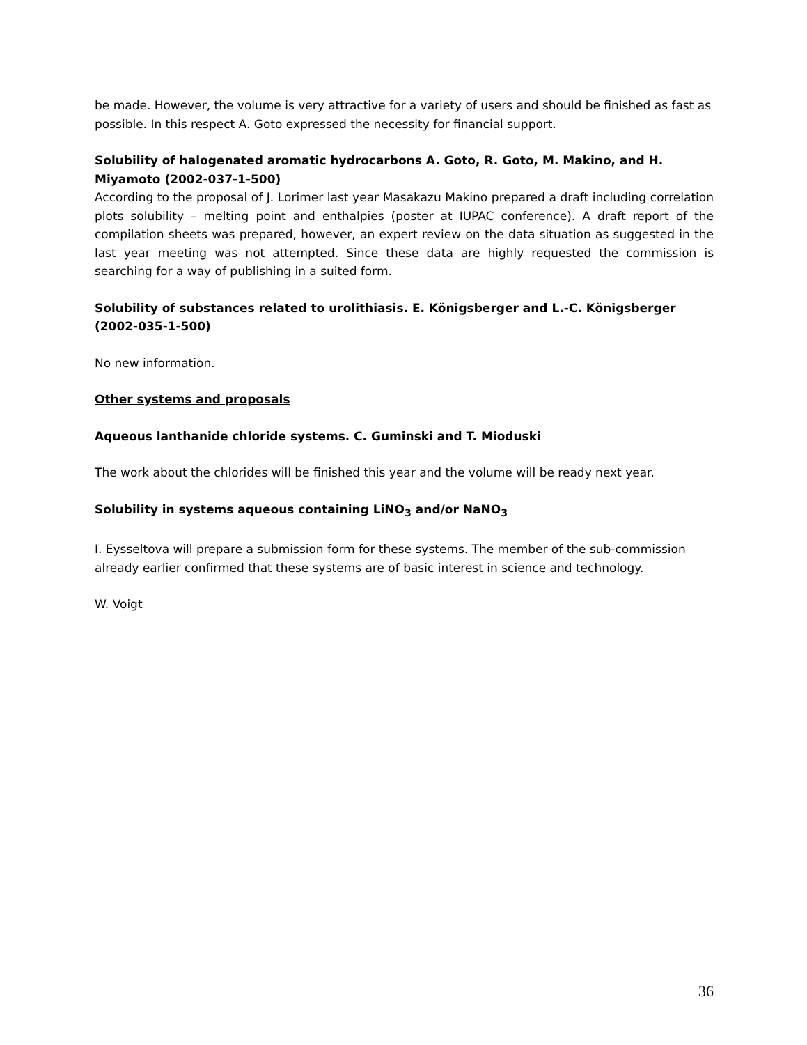be made. However, the volume is very attractive for a variety of users and should be finished as fast as possible. In this respect A. Goto expressed the necessity for financial support.
Solubility of halogenated aromatic hydrocarbons A. Goto, R. Goto, M. Makino, and H. Miyamoto (2002-037-1-500)
According to the proposal of J. Lorimer last year Masakazu Makino prepared a draft including correlation plots solubility – melting point and enthalpies (poster at IUPAC conference). A draft report of the compilation sheets was prepared, however, an expert review on the data situation as suggested in the last year meeting was not attempted. Since these data are highly requested the commission is searching for a way of publishing in a suited form.
Solubility of substances related to urolithiasis. E. Königsberger and L.-C. Königsberger (2002-035-1-500)
No new information.
Other systems and proposals
Aqueous lanthanide chloride systems. C. Guminski and T. Mioduski
The work about the chlorides will be finished this year and the volume will be ready next year.
Solubility in systems aqueous containing LiNO<sub>3</sub> and/or NaNO<sub>3</sub>
I. Eysseltova will prepare a submission form for these systems. The member of the sub-commission already earlier confirmed that these systems are of basic interest in science and technology.
W. Voigt
36